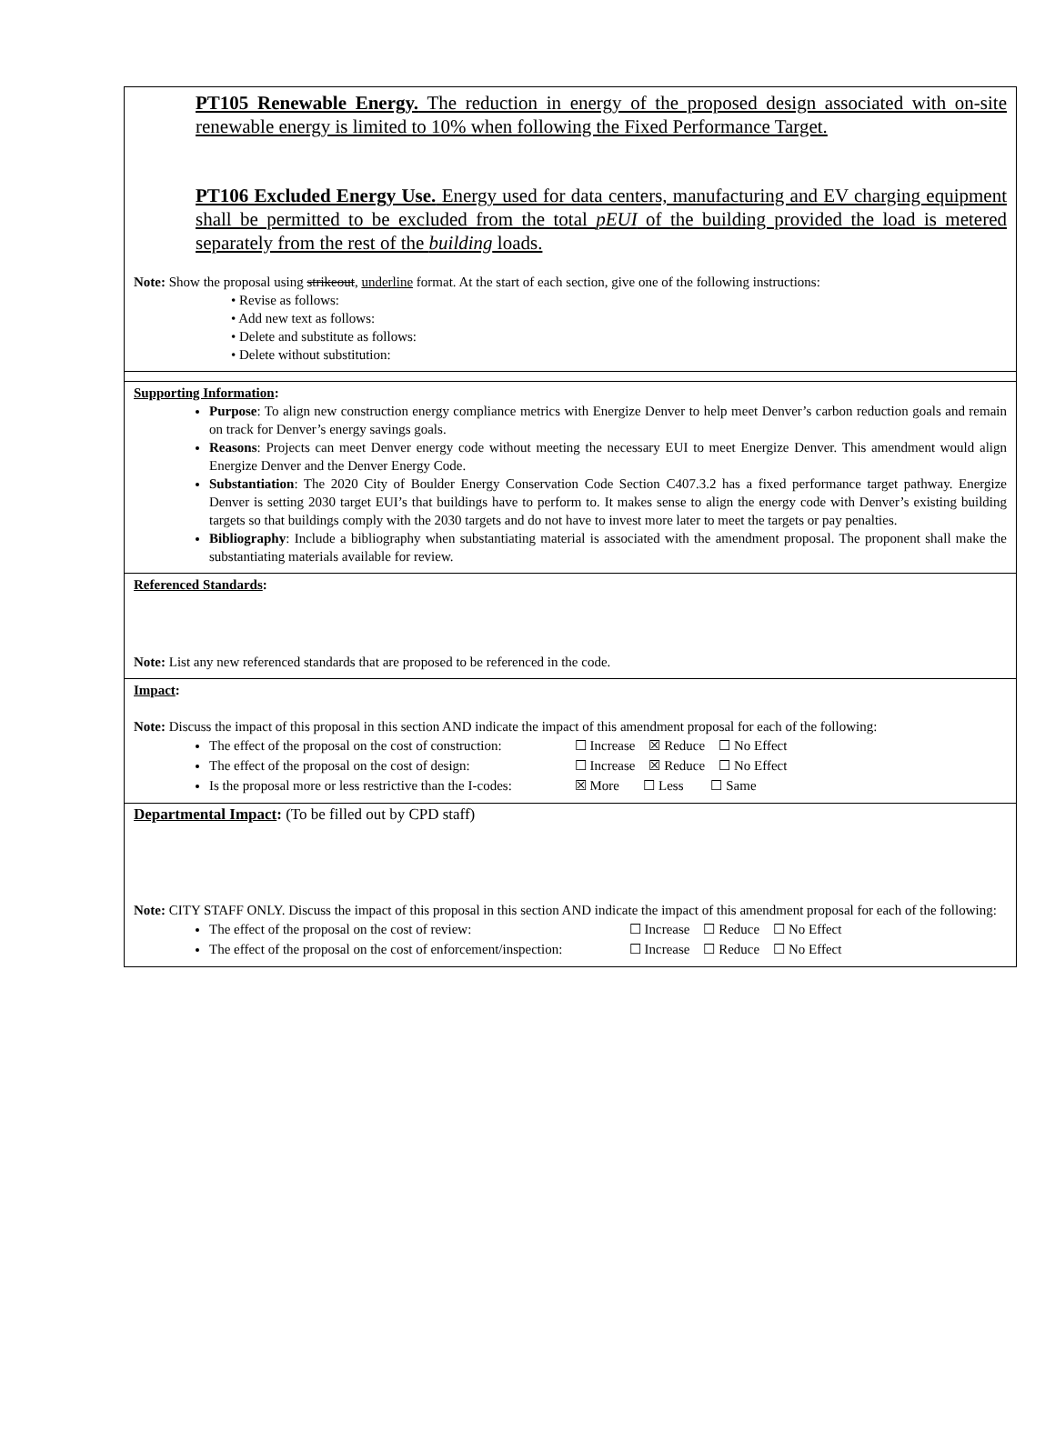PT105 Renewable Energy. The reduction in energy of the proposed design associated with on-site renewable energy is limited to 10% when following the Fixed Performance Target.
PT106 Excluded Energy Use. Energy used for data centers, manufacturing and EV charging equipment shall be permitted to be excluded from the total pEUI of the building provided the load is metered separately from the rest of the building loads.
Note: Show the proposal using strikeout, underline format. At the start of each section, give one of the following instructions:
• Revise as follows:
• Add new text as follows:
• Delete and substitute as follows:
• Delete without substitution:
Supporting Information:
Purpose: To align new construction energy compliance metrics with Energize Denver to help meet Denver’s carbon reduction goals and remain on track for Denver’s energy savings goals.
Reasons: Projects can meet Denver energy code without meeting the necessary EUI to meet Energize Denver. This amendment would align Energize Denver and the Denver Energy Code.
Substantiation: The 2020 City of Boulder Energy Conservation Code Section C407.3.2 has a fixed performance target pathway. Energize Denver is setting 2030 target EUI’s that buildings have to perform to. It makes sense to align the energy code with Denver’s existing building targets so that buildings comply with the 2030 targets and do not have to invest more later to meet the targets or pay penalties.
Bibliography: Include a bibliography when substantiating material is associated with the amendment proposal. The proponent shall make the substantiating materials available for review.
Referenced Standards:
Note: List any new referenced standards that are proposed to be referenced in the code.
Impact:
Note: Discuss the impact of this proposal in this section AND indicate the impact of this amendment proposal for each of the following:
The effect of the proposal on the cost of construction: ☐ Increase ☒ Reduce ☐ No Effect
The effect of the proposal on the cost of design: ☐ Increase ☒ Reduce ☐ No Effect
Is the proposal more or less restrictive than the I-codes: ☒ More ☐ Less ☐ Same
Departmental Impact: (To be filled out by CPD staff)
Note: CITY STAFF ONLY. Discuss the impact of this proposal in this section AND indicate the impact of this amendment proposal for each of the following:
The effect of the proposal on the cost of review: ☐ Increase ☐ Reduce ☐ No Effect
The effect of the proposal on the cost of enforcement/inspection: ☐ Increase ☐ Reduce ☐ No Effect